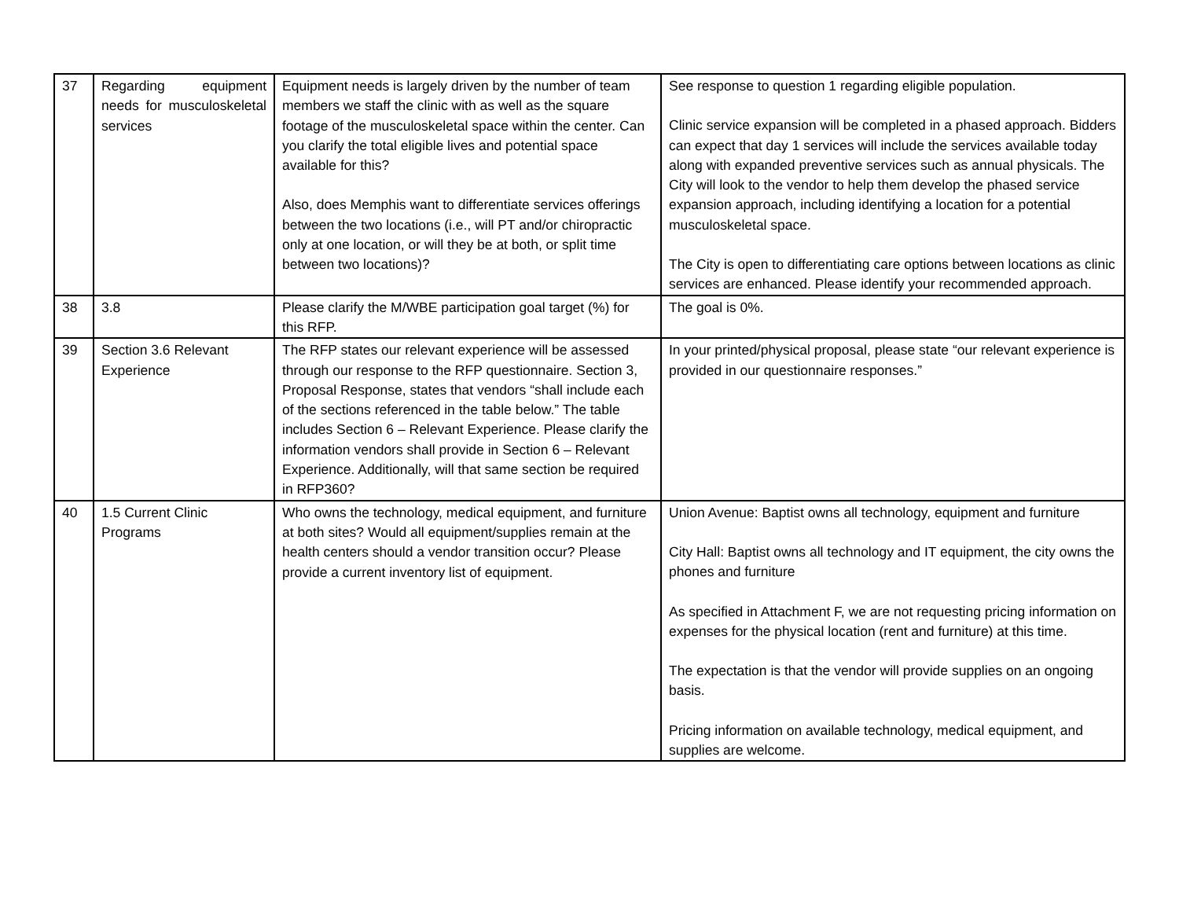| 37 | Regarding equipment needs for musculoskeletal services | Equipment needs is largely driven by the number of team members we staff the clinic with as well as the square footage of the musculoskeletal space within the center. Can you clarify the total eligible lives and potential space available for this? Also, does Memphis want to differentiate services offerings between the two locations (i.e., will PT and/or chiropractic only at one location, or will they be at both, or split time between two locations)? | See response to question 1 regarding eligible population. Clinic service expansion will be completed in a phased approach. Bidders can expect that day 1 services will include the services available today along with expanded preventive services such as annual physicals. The City will look to the vendor to help them develop the phased service expansion approach, including identifying a location for a potential musculoskeletal space. The City is open to differentiating care options between locations as clinic services are enhanced. Please identify your recommended approach. |
| 38 | 3.8 | Please clarify the M/WBE participation goal target (%) for this RFP. | The goal is 0%. |
| 39 | Section 3.6 Relevant Experience | The RFP states our relevant experience will be assessed through our response to the RFP questionnaire. Section 3, Proposal Response, states that vendors “shall include each of the sections referenced in the table below.” The table includes Section 6 – Relevant Experience. Please clarify the information vendors shall provide in Section 6 – Relevant Experience. Additionally, will that same section be required in RFP360? | In your printed/physical proposal, please state “our relevant experience is provided in our questionnaire responses.” |
| 40 | 1.5 Current Clinic Programs | Who owns the technology, medical equipment, and furniture at both sites? Would all equipment/supplies remain at the health centers should a vendor transition occur? Please provide a current inventory list of equipment. | Union Avenue: Baptist owns all technology, equipment and furniture City Hall: Baptist owns all technology and IT equipment, the city owns the phones and furniture As specified in Attachment F, we are not requesting pricing information on expenses for the physical location (rent and furniture) at this time. The expectation is that the vendor will provide supplies on an ongoing basis. Pricing information on available technology, medical equipment, and supplies are welcome. |